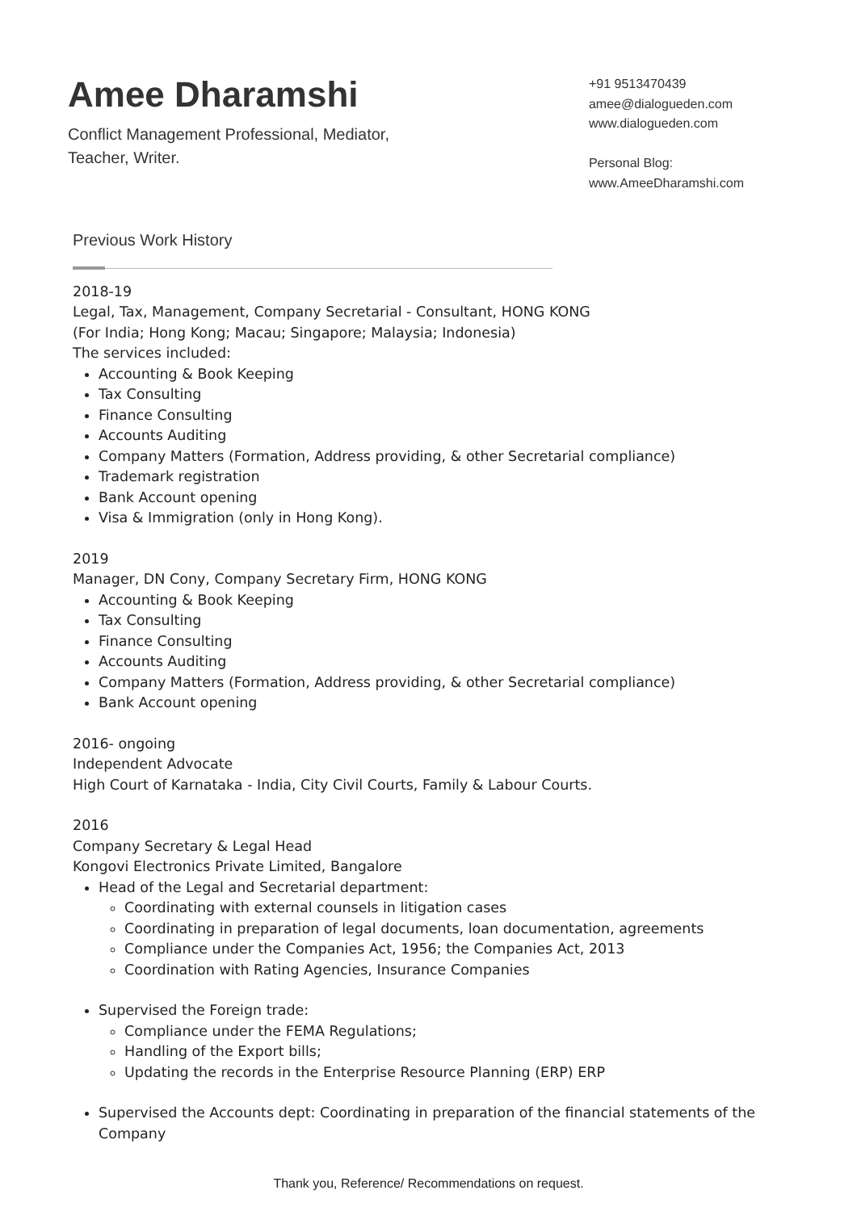Amee Dharamshi
Conflict Management Professional, Mediator,
Teacher, Writer.
+91 9513470439
amee@dialogueden.com
www.dialogueden.com
Personal Blog:
www.AmeeDharamshi.com
Previous Work History
2018-19
Legal, Tax, Management, Company Secretarial - Consultant, HONG KONG
(For India; Hong Kong; Macau; Singapore; Malaysia; Indonesia)
The services included:
Accounting & Book Keeping
Tax Consulting
Finance Consulting
Accounts Auditing
Company Matters (Formation, Address providing, & other Secretarial compliance)
Trademark registration
Bank Account opening
Visa & Immigration (only in Hong Kong).
2019
Manager, DN Cony, Company Secretary Firm, HONG KONG
Accounting & Book Keeping
Tax Consulting
Finance Consulting
Accounts Auditing
Company Matters (Formation, Address providing, & other Secretarial compliance)
Bank Account opening
2016- ongoing
Independent Advocate
High Court of Karnataka - India, City Civil Courts, Family & Labour Courts.
2016
Company Secretary & Legal Head
Kongovi Electronics Private Limited, Bangalore
Head of the Legal and Secretarial department:
Coordinating with external counsels in litigation cases
Coordinating in preparation of legal documents, loan documentation, agreements
Compliance under the Companies Act, 1956; the Companies Act, 2013
Coordination with Rating Agencies, Insurance Companies
Supervised the Foreign trade:
Compliance under the FEMA Regulations;
Handling of the Export bills;
Updating the records in the Enterprise Resource Planning (ERP) ERP
Supervised the Accounts dept: Coordinating in preparation of the financial statements of the Company
Thank you, Reference/ Recommendations on request.